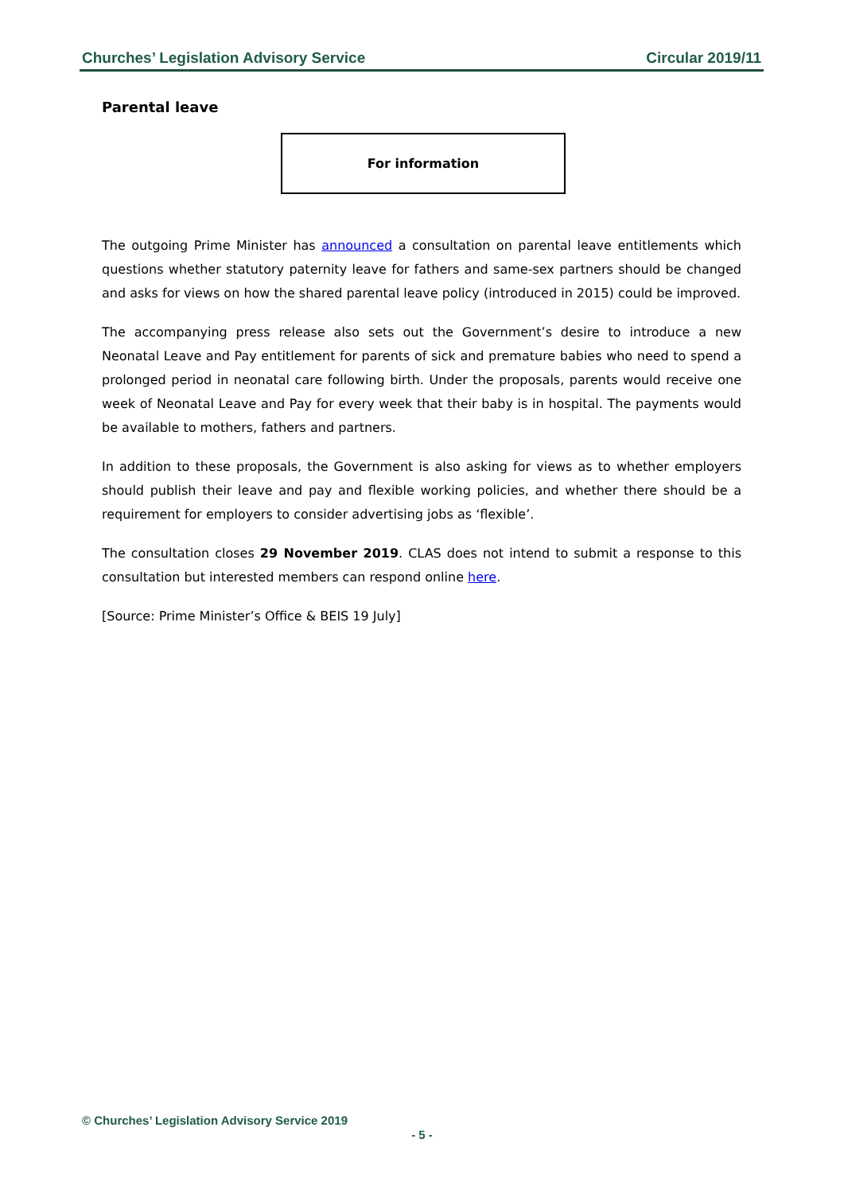Churches’ Legislation Advisory Service Circular 2019/11
Parental leave
For information
The outgoing Prime Minister has announced a consultation on parental leave entitlements which questions whether statutory paternity leave for fathers and same-sex partners should be changed and asks for views on how the shared parental leave policy (introduced in 2015) could be improved.
The accompanying press release also sets out the Government’s desire to introduce a new Neonatal Leave and Pay entitlement for parents of sick and premature babies who need to spend a prolonged period in neonatal care following birth. Under the proposals, parents would receive one week of Neonatal Leave and Pay for every week that their baby is in hospital. The payments would be available to mothers, fathers and partners.
In addition to these proposals, the Government is also asking for views as to whether employers should publish their leave and pay and flexible working policies, and whether there should be a requirement for employers to consider advertising jobs as ‘flexible’.
The consultation closes 29 November 2019. CLAS does not intend to submit a response to this consultation but interested members can respond online here.
[Source: Prime Minister’s Office & BEIS 19 July]
© Churches’ Legislation Advisory Service 2019
- 5 -